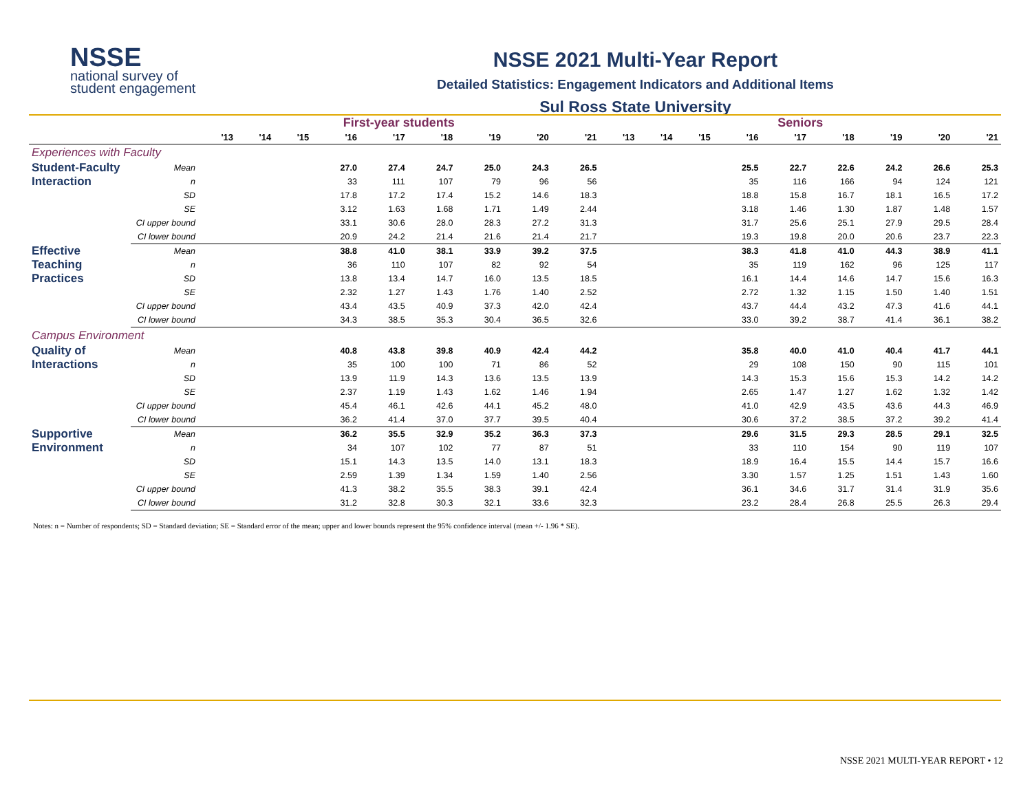NSSE
national survey of
student engagement
NSSE 2021 Multi-Year Report
Detailed Statistics: Engagement Indicators and Additional Items
Sul Ross State University
| | | First-year students | | | | | | | | | Seniors | | | | | | | | |
| --- | --- | --- | --- | --- | --- | --- | --- | --- | --- | --- | --- | --- | --- | --- | --- | --- | --- | --- | --- |
| | | '13 | '14 | '15 | '16 | '17 | '18 | '19 | '20 | '21 | '13 | '14 | '15 | '16 | '17 | '18 | '19 | '20 | '21 |
| Experiences with Faculty | | | | | | | | | | | | | | | | | | | |
| Student-Faculty Interaction | Mean | | | | 27.0 | 27.4 | 24.7 | 25.0 | 24.3 | 26.5 | | | | 25.5 | 22.7 | 22.6 | 24.2 | 26.6 | 25.3 |
| | n | | | | 33 | 111 | 107 | 79 | 96 | 56 | | | | 35 | 116 | 166 | 94 | 124 | 121 |
| | SD | | | | 17.8 | 17.2 | 17.4 | 15.2 | 14.6 | 18.3 | | | | 18.8 | 15.8 | 16.7 | 18.1 | 16.5 | 17.2 |
| | SE | | | | 3.12 | 1.63 | 1.68 | 1.71 | 1.49 | 2.44 | | | | 3.18 | 1.46 | 1.30 | 1.87 | 1.48 | 1.57 |
| | CI upper bound | | | | 33.1 | 30.6 | 28.0 | 28.3 | 27.2 | 31.3 | | | | 31.7 | 25.6 | 25.1 | 27.9 | 29.5 | 28.4 |
| | CI lower bound | | | | 20.9 | 24.2 | 21.4 | 21.6 | 21.4 | 21.7 | | | | 19.3 | 19.8 | 20.0 | 20.6 | 23.7 | 22.3 |
| Effective Teaching Practices | Mean | | | | 38.8 | 41.0 | 38.1 | 33.9 | 39.2 | 37.5 | | | | 38.3 | 41.8 | 41.0 | 44.3 | 38.9 | 41.1 |
| | n | | | | 36 | 110 | 107 | 82 | 92 | 54 | | | | 35 | 119 | 162 | 96 | 125 | 117 |
| | SD | | | | 13.8 | 13.4 | 14.7 | 16.0 | 13.5 | 18.5 | | | | 16.1 | 14.4 | 14.6 | 14.7 | 15.6 | 16.3 |
| | SE | | | | 2.32 | 1.27 | 1.43 | 1.76 | 1.40 | 2.52 | | | | 2.72 | 1.32 | 1.15 | 1.50 | 1.40 | 1.51 |
| | CI upper bound | | | | 43.4 | 43.5 | 40.9 | 37.3 | 42.0 | 42.4 | | | | 43.7 | 44.4 | 43.2 | 47.3 | 41.6 | 44.1 |
| | CI lower bound | | | | 34.3 | 38.5 | 35.3 | 30.4 | 36.5 | 32.6 | | | | 33.0 | 39.2 | 38.7 | 41.4 | 36.1 | 38.2 |
| Campus Environment | | | | | | | | | | | | | | | | | | | |
| Quality of Interactions | Mean | | | | 40.8 | 43.8 | 39.8 | 40.9 | 42.4 | 44.2 | | | | 35.8 | 40.0 | 41.0 | 40.4 | 41.7 | 44.1 |
| | n | | | | 35 | 100 | 100 | 71 | 86 | 52 | | | | 29 | 108 | 150 | 90 | 115 | 101 |
| | SD | | | | 13.9 | 11.9 | 14.3 | 13.6 | 13.5 | 13.9 | | | | 14.3 | 15.3 | 15.6 | 15.3 | 14.2 | 14.2 |
| | SE | | | | 2.37 | 1.19 | 1.43 | 1.62 | 1.46 | 1.94 | | | | 2.65 | 1.47 | 1.27 | 1.62 | 1.32 | 1.42 |
| | CI upper bound | | | | 45.4 | 46.1 | 42.6 | 44.1 | 45.2 | 48.0 | | | | 41.0 | 42.9 | 43.5 | 43.6 | 44.3 | 46.9 |
| | CI lower bound | | | | 36.2 | 41.4 | 37.0 | 37.7 | 39.5 | 40.4 | | | | 30.6 | 37.2 | 38.5 | 37.2 | 39.2 | 41.4 |
| Supportive Environment | Mean | | | | 36.2 | 35.5 | 32.9 | 35.2 | 36.3 | 37.3 | | | | 29.6 | 31.5 | 29.3 | 28.5 | 29.1 | 32.5 |
| | n | | | | 34 | 107 | 102 | 77 | 87 | 51 | | | | 33 | 110 | 154 | 90 | 119 | 107 |
| | SD | | | | 15.1 | 14.3 | 13.5 | 14.0 | 13.1 | 18.3 | | | | 18.9 | 16.4 | 15.5 | 14.4 | 15.7 | 16.6 |
| | SE | | | | 2.59 | 1.39 | 1.34 | 1.59 | 1.40 | 2.56 | | | | 3.30 | 1.57 | 1.25 | 1.51 | 1.43 | 1.60 |
| | CI upper bound | | | | 41.3 | 38.2 | 35.5 | 38.3 | 39.1 | 42.4 | | | | 36.1 | 34.6 | 31.7 | 31.4 | 31.9 | 35.6 |
| | CI lower bound | | | | 31.2 | 32.8 | 30.3 | 32.1 | 33.6 | 32.3 | | | | 23.2 | 28.4 | 26.8 | 25.5 | 26.3 | 29.4 |
Notes: n = Number of respondents; SD = Standard deviation; SE = Standard error of the mean; upper and lower bounds represent the 95% confidence interval (mean +/- 1.96 * SE).
NSSE 2021 MULTI-YEAR REPORT • 12